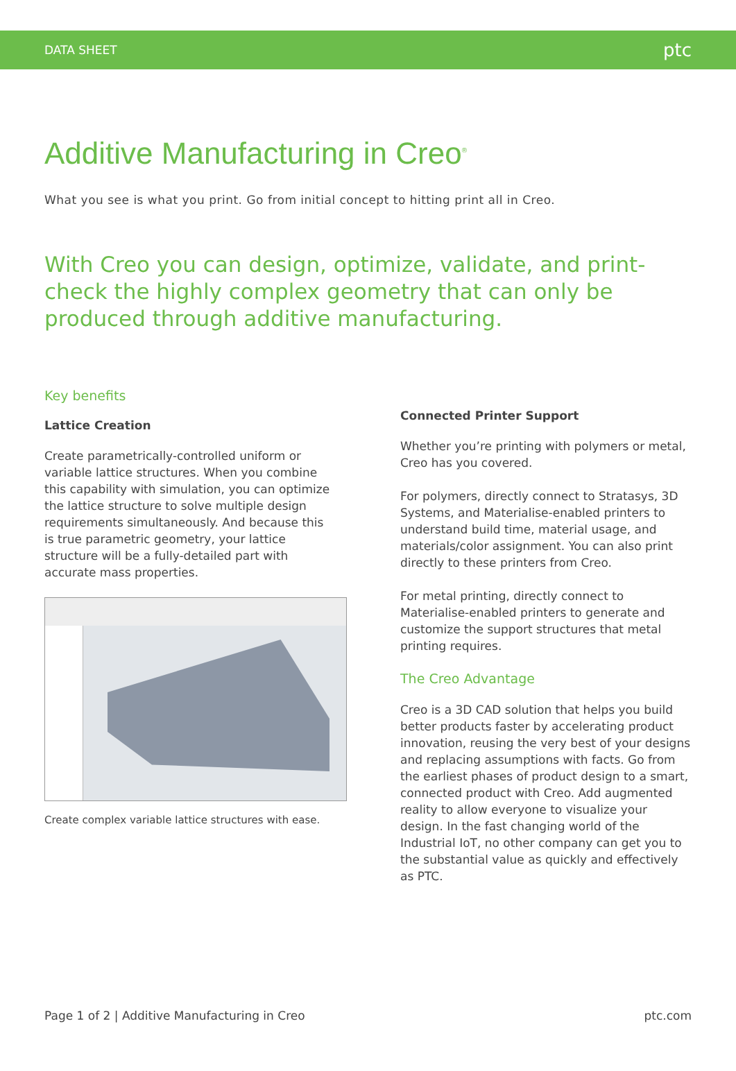DATA SHEET ptc
Additive Manufacturing in Creo<sup>®</sup>
What you see is what you print. Go from initial concept to hitting print all in Creo.
With Creo you can design, optimize, validate, and print-check the highly complex geometry that can only be produced through additive manufacturing.
Key benefits
Lattice Creation
Create parametrically-controlled uniform or variable lattice structures. When you combine this capability with simulation, you can optimize the lattice structure to solve multiple design requirements simultaneously. And because this is true parametric geometry, your lattice structure will be a fully-detailed part with accurate mass properties.
Create complex variable lattice structures with ease.
Connected Printer Support
Whether you’re printing with polymers or metal, Creo has you covered.
For polymers, directly connect to Stratasys, 3D Systems, and Materialise-enabled printers to understand build time, material usage, and materials/color assignment. You can also print directly to these printers from Creo.
For metal printing, directly connect to Materialise-enabled printers to generate and customize the support structures that metal printing requires.
The Creo Advantage
Creo is a 3D CAD solution that helps you build better products faster by accelerating product innovation, reusing the very best of your designs and replacing assumptions with facts. Go from the earliest phases of product design to a smart, connected product with Creo. Add augmented reality to allow everyone to visualize your design. In the fast changing world of the Industrial IoT, no other company can get you to the substantial value as quickly and effectively as PTC.
Page 1 of 2 | Additive Manufacturing in Creo ptc.com